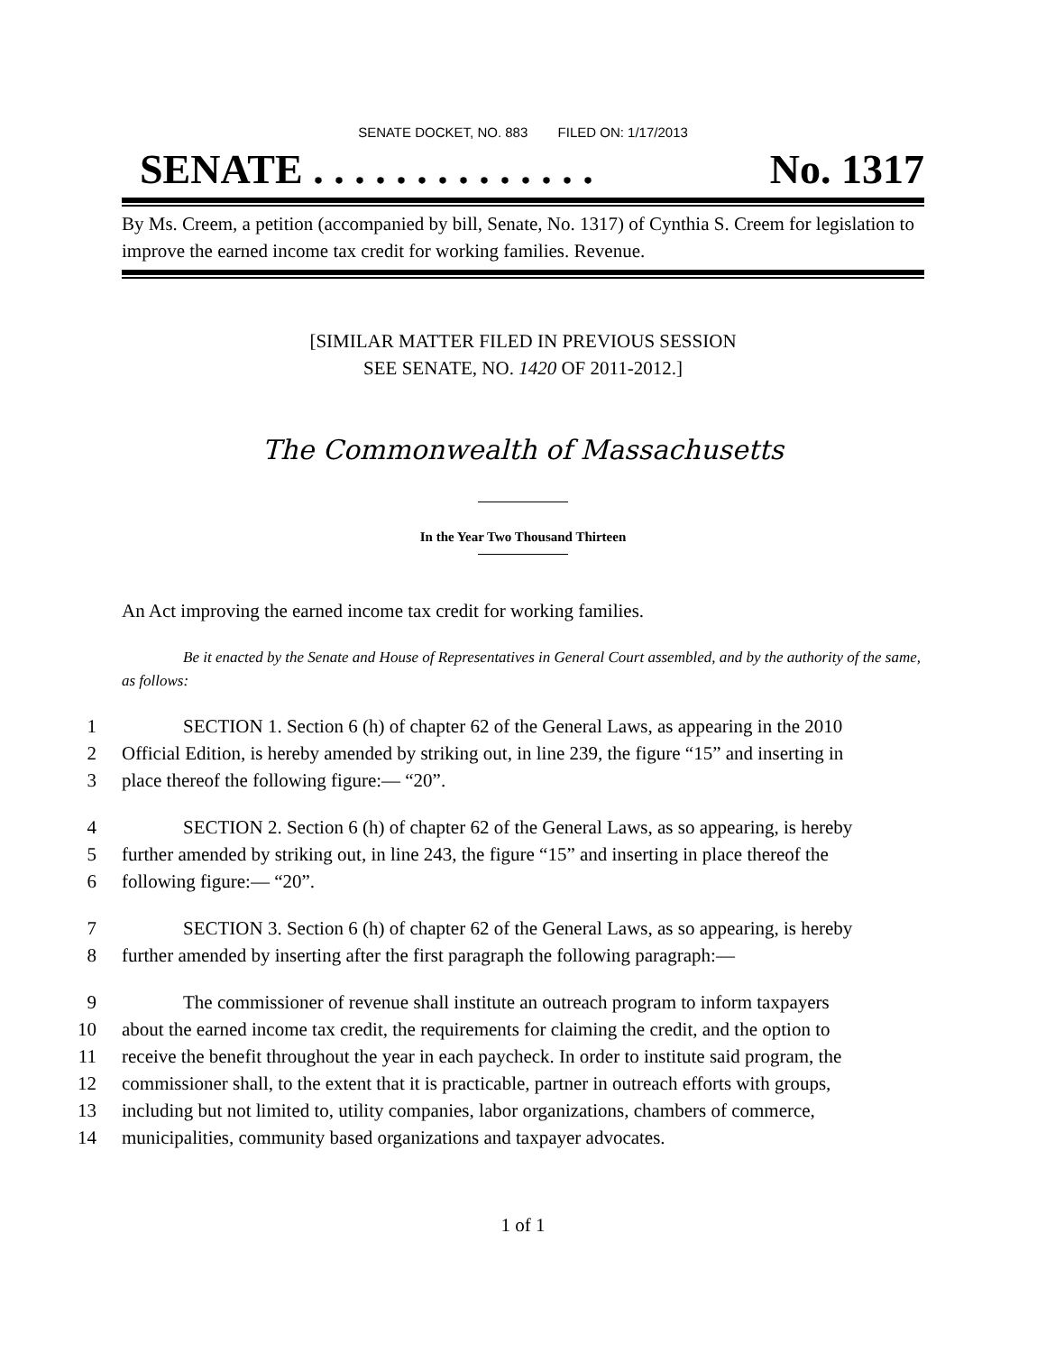SENATE DOCKET, NO. 883 FILED ON: 1/17/2013
SENATE . . . . . . . . . . . . . . No. 1317
By Ms. Creem, a petition (accompanied by bill, Senate, No. 1317) of Cynthia S. Creem for legislation to improve the earned income tax credit for working families. Revenue.
[SIMILAR MATTER FILED IN PREVIOUS SESSION
SEE SENATE, NO. 1420 OF 2011-2012.]
The Commonwealth of Massachusetts
In the Year Two Thousand Thirteen
An Act improving the earned income tax credit for working families.
Be it enacted by the Senate and House of Representatives in General Court assembled, and by the authority of the same, as follows:
1 SECTION 1. Section 6 (h) of chapter 62 of the General Laws, as appearing in the 2010
2 Official Edition, is hereby amended by striking out, in line 239, the figure “15” and inserting in
3 place thereof the following figure:— “20”.
4 SECTION 2. Section 6 (h) of chapter 62 of the General Laws, as so appearing, is hereby
5 further amended by striking out, in line 243, the figure “15” and inserting in place thereof the
6 following figure:— “20”.
7 SECTION 3. Section 6 (h) of chapter 62 of the General Laws, as so appearing, is hereby
8 further amended by inserting after the first paragraph the following paragraph:—
9 The commissioner of revenue shall institute an outreach program to inform taxpayers
10 about the earned income tax credit, the requirements for claiming the credit, and the option to
11 receive the benefit throughout the year in each paycheck. In order to institute said program, the
12 commissioner shall, to the extent that it is practicable, partner in outreach efforts with groups,
13 including but not limited to, utility companies, labor organizations, chambers of commerce,
14 municipalities, community based organizations and taxpayer advocates.
1 of 1